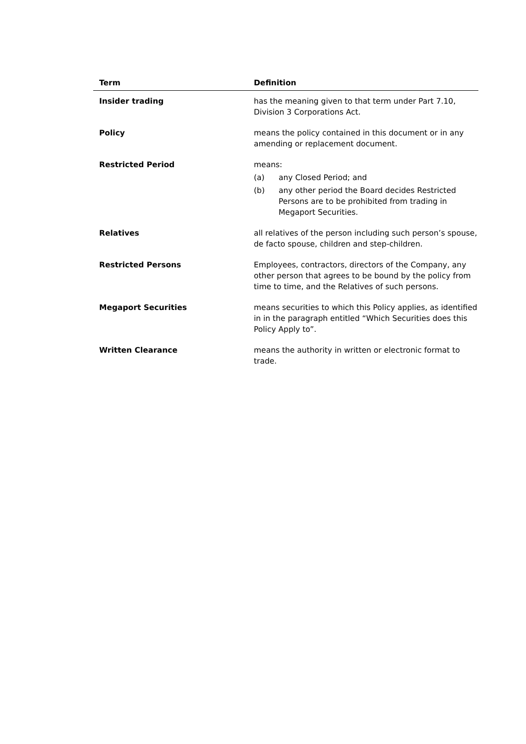| Term | Definition |
| --- | --- |
| Insider trading | has the meaning given to that term under Part 7.10, Division 3 Corporations Act. |
| Policy | means the policy contained in this document or in any amending or replacement document. |
| Restricted Period | means: (a) any Closed Period; and (b) any other period the Board decides Restricted Persons are to be prohibited from trading in Megaport Securities. |
| Relatives | all relatives of the person including such person’s spouse, de facto spouse, children and step-children. |
| Restricted Persons | Employees, contractors, directors of the Company, any other person that agrees to be bound by the policy from time to time, and the Relatives of such persons. |
| Megaport Securities | means securities to which this Policy applies, as identified in in the paragraph entitled “Which Securities does this Policy Apply to”. |
| Written Clearance | means the authority in written or electronic format to trade. |